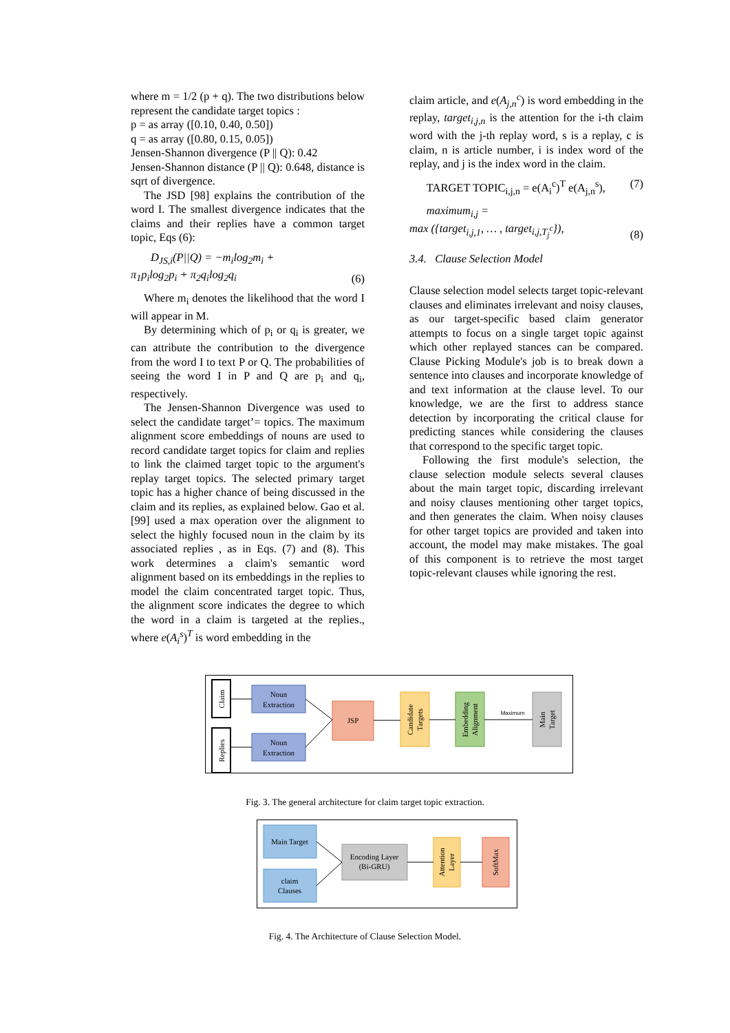where m = 1/2 (p + q). The two distributions below represent the candidate target topics :
p = as array ([0.10, 0.40, 0.50])
q = as array ([0.80, 0.15, 0.05])
Jensen-Shannon divergence (P || Q): 0.42
Jensen-Shannon distance (P || Q): 0.648, distance is sqrt of divergence.
The JSD [98] explains the contribution of the word I. The smallest divergence indicates that the claims and their replies have a common target topic, Eqs (6):
D<sub>JS,i</sub>(P||Q) = −m<sub>i</sub>log<sub>2</sub>m<sub>i</sub> +
π<sub>1</sub>p<sub>i</sub>log<sub>2</sub>p<sub>i</sub> + π<sub>2</sub>q<sub>i</sub>log<sub>2</sub>q<sub>i</sub> (6)
Where m<sub>i</sub> denotes the likelihood that the word I will appear in M.
By determining which of p<sub>i</sub> or q<sub>i</sub> is greater, we can attribute the contribution to the divergence from the word I to text P or Q. The probabilities of seeing the word I in P and Q are p<sub>i</sub> and q<sub>i</sub>, respectively.
The Jensen-Shannon Divergence was used to select the candidate target’= topics. The maximum alignment score embeddings of nouns are used to record candidate target topics for claim and replies to link the claimed target topic to the argument's replay target topics. The selected primary target topic has a higher chance of being discussed in the claim and its replies, as explained below. Gao et al. [99] used a max operation over the alignment to select the highly focused noun in the claim by its associated replies , as in Eqs. (7) and (8). This work determines a claim's semantic word alignment based on its embeddings in the replies to model the claim concentrated target topic. Thus, the alignment score indicates the degree to which the word in a claim is targeted at the replies., where e(A<sub>i</sub><sup>s</sup>)<sup>T</sup> is word embedding in the
claim article, and e(A<sub>j,n</sub><sup>c</sup>) is word embedding in the replay, target<sub>i,j,n</sub> is the attention for the i-th claim word with the j-th replay word, s is a replay, c is claim, n is article number, i is index word of the replay, and j is the index word in the claim.
TARGET TOPIC<sub>i,j,n</sub> = e(A<sub>i</sub><sup>c</sup>)<sup>T</sup> e(A<sub>j,n</sub><sup>s</sup>), (7)
maximum<sub>i,j</sub> =
max ({target<sub>i,j,1</sub>, … , target<sub>i,j,T<sub>j</sub><sup>c</sup></sub>}), (8)
3.4. Clause Selection Model
Clause selection model selects target topic-relevant clauses and eliminates irrelevant and noisy clauses, as our target-specific based claim generator attempts to focus on a single target topic against which other replayed stances can be compared. Clause Picking Module's job is to break down a sentence into clauses and incorporate knowledge of and text information at the clause level. To our knowledge, we are the first to address stance detection by incorporating the critical clause for predicting stances while considering the clauses that correspond to the specific target topic.
Following the first module's selection, the clause selection module selects several clauses about the main target topic, discarding irrelevant and noisy clauses mentioning other target topics, and then generates the claim. When noisy clauses for other target topics are provided and taken into account, the model may make mistakes. The goal of this component is to retrieve the most target topic-relevant clauses while ignoring the rest.
Claim
Replies
Noun
Extraction
Noun
Extraction
JSP
Candidate
Targets
Embedding
Alignment
Maximum
Main
Target
Fig. 3. The general architecture for claim target topic extraction.
Main Target
claim
Clauses
Encoding Layer
(Bi-GRU)
Attention
Layer
SoftMax
Fig. 4. The Architecture of Clause Selection Model.